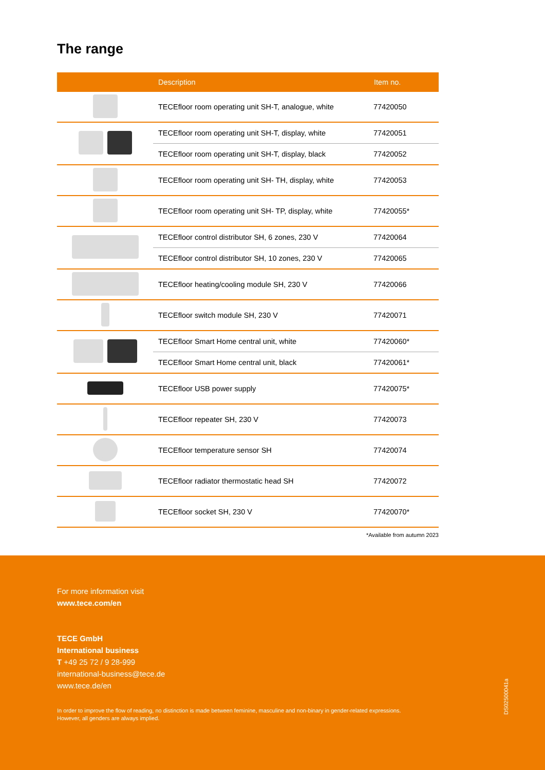The range
| | Description | Item no. |
| --- | --- | --- |
| | TECEfloor room operating unit SH-T, analogue, white | 77420050 |
| | TECEfloor room operating unit SH-T, display, white | 77420051 |
| | TECEfloor room operating unit SH-T, display, black | 77420052 |
| | TECEfloor room operating unit SH- TH, display, white | 77420053 |
| | TECEfloor room operating unit SH- TP, display, white | 77420055* |
| | TECEfloor control distributor SH, 6 zones, 230 V | 77420064 |
| | TECEfloor control distributor SH, 10 zones, 230 V | 77420065 |
| | TECEfloor heating/cooling module SH, 230 V | 77420066 |
| | TECEfloor switch module SH, 230 V | 77420071 |
| | TECEfloor Smart Home central unit, white | 77420060* |
| | TECEfloor Smart Home central unit, black | 77420061* |
| | TECEfloor USB power supply | 77420075* |
| | TECEfloor repeater SH, 230 V | 77420073 |
| | TECEfloor temperature sensor SH | 77420074 |
| | TECEfloor radiator thermostatic head SH | 77420072 |
| | TECEfloor socket SH, 230 V | 77420070* |
*Available from autumn 2023
For more information visit
www.tece.com/en
TECE GmbH
International business
T +49 25 72 / 9 28-999
international-business@tece.de
www.tece.de/en
In order to improve the flow of reading, no distinction is made between feminine, masculine and non-binary in gender-related expressions. However, all genders are always implied.
DS02500041a